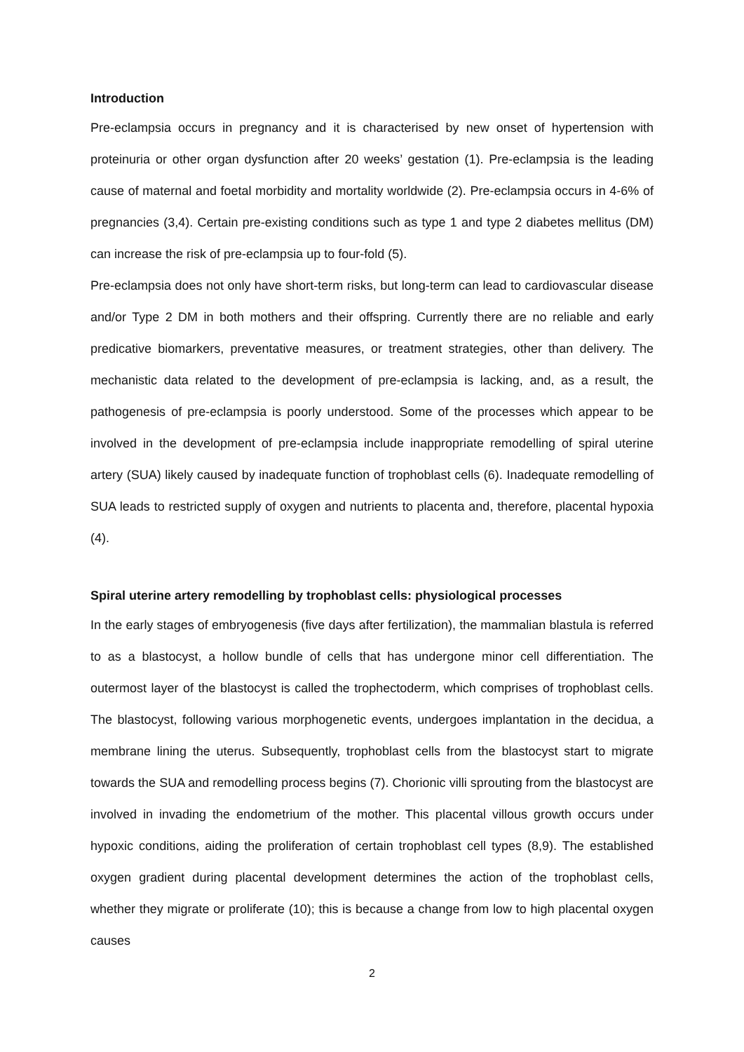Introduction
Pre-eclampsia occurs in pregnancy and it is characterised by new onset of hypertension with proteinuria or other organ dysfunction after 20 weeks’ gestation (1). Pre-eclampsia is the leading cause of maternal and foetal morbidity and mortality worldwide (2). Pre-eclampsia occurs in 4-6% of pregnancies (3,4). Certain pre-existing conditions such as type 1 and type 2 diabetes mellitus (DM) can increase the risk of pre-eclampsia up to four-fold (5).
Pre-eclampsia does not only have short-term risks, but long-term can lead to cardiovascular disease and/or Type 2 DM in both mothers and their offspring. Currently there are no reliable and early predicative biomarkers, preventative measures, or treatment strategies, other than delivery. The mechanistic data related to the development of pre-eclampsia is lacking, and, as a result, the pathogenesis of pre-eclampsia is poorly understood. Some of the processes which appear to be involved in the development of pre-eclampsia include inappropriate remodelling of spiral uterine artery (SUA) likely caused by inadequate function of trophoblast cells (6). Inadequate remodelling of SUA leads to restricted supply of oxygen and nutrients to placenta and, therefore, placental hypoxia (4).
Spiral uterine artery remodelling by trophoblast cells: physiological processes
In the early stages of embryogenesis (five days after fertilization), the mammalian blastula is referred to as a blastocyst, a hollow bundle of cells that has undergone minor cell differentiation. The outermost layer of the blastocyst is called the trophectoderm, which comprises of trophoblast cells. The blastocyst, following various morphogenetic events, undergoes implantation in the decidua, a membrane lining the uterus. Subsequently, trophoblast cells from the blastocyst start to migrate towards the SUA and remodelling process begins (7). Chorionic villi sprouting from the blastocyst are involved in invading the endometrium of the mother. This placental villous growth occurs under hypoxic conditions, aiding the proliferation of certain trophoblast cell types (8,9). The established oxygen gradient during placental development determines the action of the trophoblast cells, whether they migrate or proliferate (10); this is because a change from low to high placental oxygen causes
2